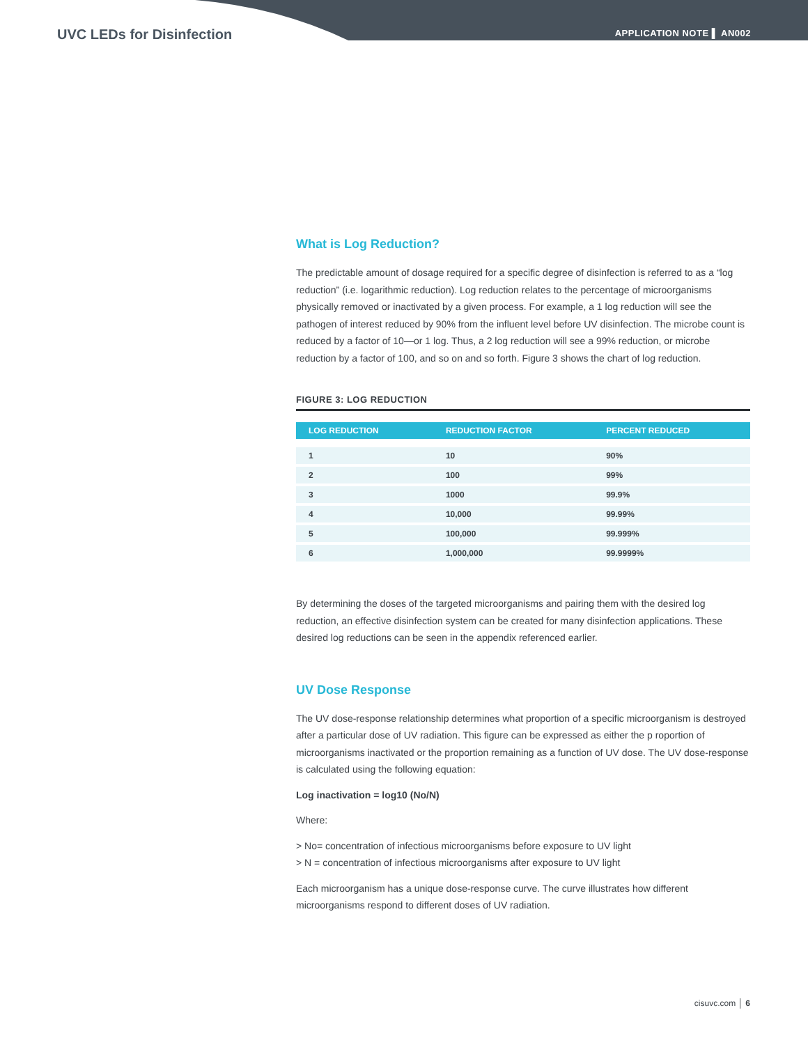UVC LEDs for Disinfection
APPLICATION NOTE ▌ AN002
What is Log Reduction?
The predictable amount of dosage required for a specific degree of disinfection is referred to as a “log reduction” (i.e. logarithmic reduction). Log reduction relates to the percentage of microorganisms physically removed or inactivated by a given process. For example, a 1 log reduction will see the pathogen of interest reduced by 90% from the influent level before UV disinfection. The microbe count is reduced by a factor of 10—or 1 log. Thus, a 2 log reduction will see a 99% reduction, or microbe reduction by a factor of 100, and so on and so forth. Figure 3 shows the chart of log reduction.
FIGURE 3: LOG REDUCTION
| LOG REDUCTION | REDUCTION FACTOR | PERCENT REDUCED |
| --- | --- | --- |
| 1 | 10 | 90% |
| 2 | 100 | 99% |
| 3 | 1000 | 99.9% |
| 4 | 10,000 | 99.99% |
| 5 | 100,000 | 99.999% |
| 6 | 1,000,000 | 99.9999% |
By determining the doses of the targeted microorganisms and pairing them with the desired log reduction, an effective disinfection system can be created for many disinfection applications. These desired log reductions can be seen in the appendix referenced earlier.
UV Dose Response
The UV dose-response relationship determines what proportion of a specific microorganism is destroyed after a particular dose of UV radiation. This figure can be expressed as either the p roportion of microorganisms inactivated or the proportion remaining as a function of UV dose. The UV dose-response is calculated using the following equation:
Log inactivation = log10 (No/N)
Where:
> No= concentration of infectious microorganisms before exposure to UV light
> N = concentration of infectious microorganisms after exposure to UV light
Each microorganism has a unique dose-response curve. The curve illustrates how different microorganisms respond to different doses of UV radiation.
cisuvc.com │ 6